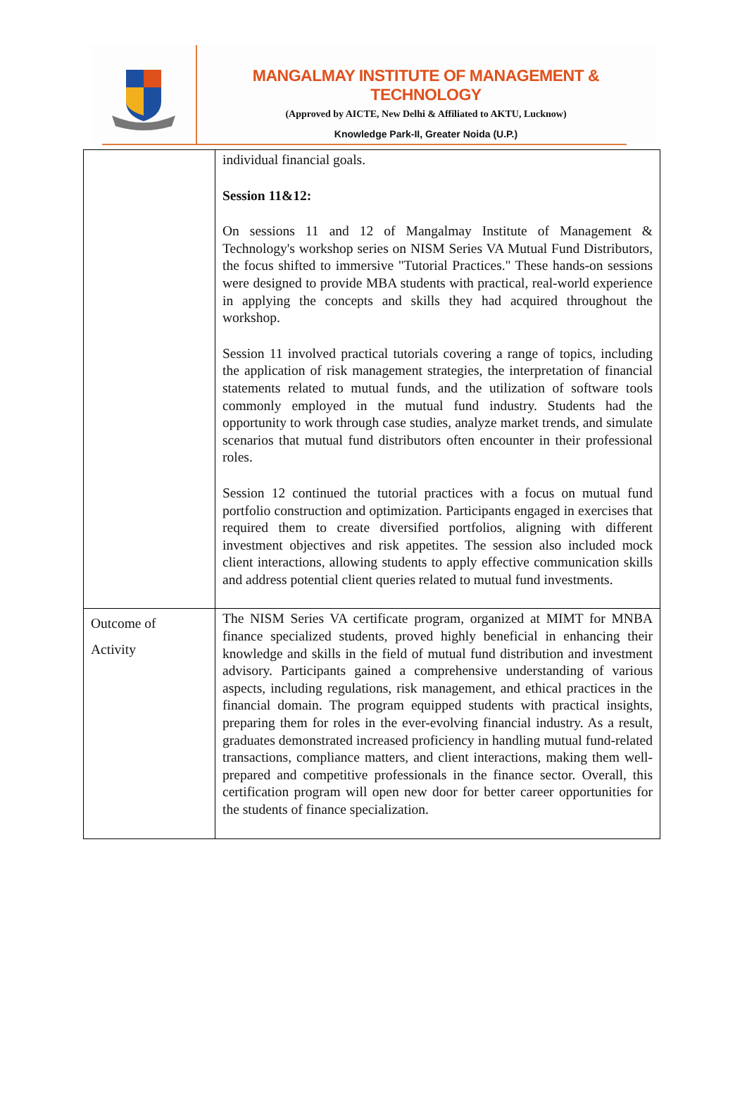MANGALMAY INSTITUTE OF MANAGEMENT & TECHNOLOGY
(Approved by AICTE, New Delhi & Affiliated to AKTU, Lucknow)
Knowledge Park-II, Greater Noida (U.P.)
| | individual financial goals. Session 11&12: On sessions 11 and 12 of Mangalmay Institute of Management & Technology's workshop series on NISM Series VA Mutual Fund Distributors, the focus shifted to immersive "Tutorial Practices." These hands-on sessions were designed to provide MBA students with practical, real-world experience in applying the concepts and skills they had acquired throughout the workshop. Session 11 involved practical tutorials covering a range of topics, including the application of risk management strategies, the interpretation of financial statements related to mutual funds, and the utilization of software tools commonly employed in the mutual fund industry. Students had the opportunity to work through case studies, analyze market trends, and simulate scenarios that mutual fund distributors often encounter in their professional roles. Session 12 continued the tutorial practices with a focus on mutual fund portfolio construction and optimization. Participants engaged in exercises that required them to create diversified portfolios, aligning with different investment objectives and risk appetites. The session also included mock client interactions, allowing students to apply effective communication skills and address potential client queries related to mutual fund investments. |
| Outcome of Activity | The NISM Series VA certificate program, organized at MIMT for MNBA finance specialized students, proved highly beneficial in enhancing their knowledge and skills in the field of mutual fund distribution and investment advisory. Participants gained a comprehensive understanding of various aspects, including regulations, risk management, and ethical practices in the financial domain. The program equipped students with practical insights, preparing them for roles in the ever-evolving financial industry. As a result, graduates demonstrated increased proficiency in handling mutual fund-related transactions, compliance matters, and client interactions, making them well-prepared and competitive professionals in the finance sector. Overall, this certification program will open new door for better career opportunities for the students of finance specialization. |